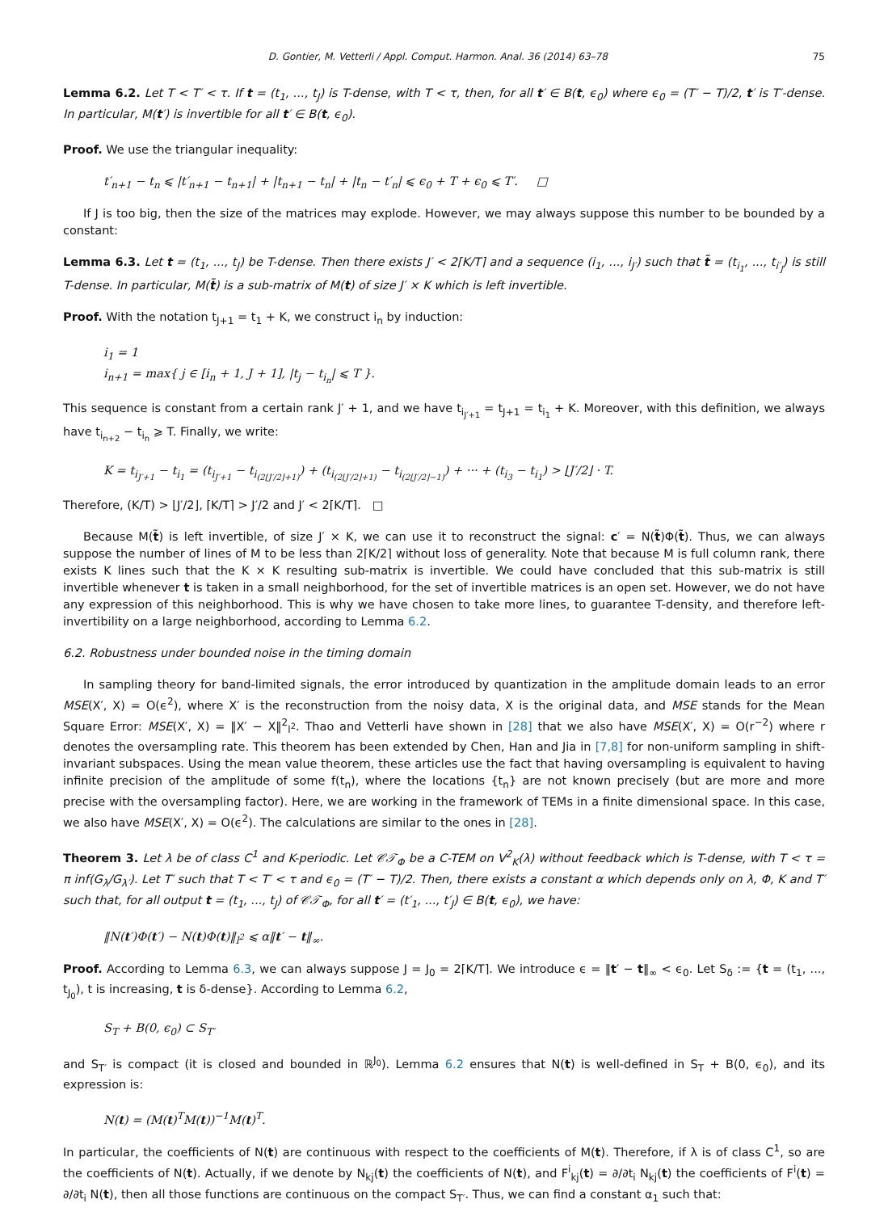D. Gontier, M. Vetterli / Appl. Comput. Harmon. Anal. 36 (2014) 63–78 75
Lemma 6.2. Let T < T′ < τ. If t = (t<sub>1</sub>, ..., t<sub>J</sub>) is T-dense, with T < τ, then, for all t′ ∈ B(t, ϵ<sub>0</sub>) where ϵ<sub>0</sub> = (T′ − T)/2, t′ is T′-dense. In particular, M(t′) is invertible for all t′ ∈ B(t, ϵ<sub>0</sub>).
Proof. We use the triangular inequality:
t′<sub>n+1</sub> − t<sub>n</sub> ⩽ |t′<sub>n+1</sub> − t<sub>n+1</sub>| + |t<sub>n+1</sub> − t<sub>n</sub>| + |t<sub>n</sub> − t′<sub>n</sub>| ⩽ ϵ<sub>0</sub> + T + ϵ<sub>0</sub> ⩽ T′. □
If J is too big, then the size of the matrices may explode. However, we may always suppose this number to be bounded by a constant:
Lemma 6.3. Let t = (t<sub>1</sub>, ..., t<sub>J</sub>) be T-dense. Then there exists J′ < 2⌈K/T⌉ and a sequence (i<sub>1</sub>, ..., i<sub>J′</sub>) such that t̃ = (t<sub>i<sub>1</sub></sub>, ..., t<sub>i′<sub>J</sub></sub>) is still T-dense. In particular, M(t̃) is a sub-matrix of M(t) of size J′ × K which is left invertible.
Proof. With the notation t<sub>J+1</sub> = t<sub>1</sub> + K, we construct i<sub>n</sub> by induction:
i<sub>1</sub> = 1
i<sub>n+1</sub> = max{ j ∈ [i<sub>n</sub> + 1, J + 1], |t<sub>j</sub> − t<sub>i<sub>n</sub></sub>| ⩽ T }.
This sequence is constant from a certain rank J′ + 1, and we have t<sub>i<sub>J′+1</sub></sub> = t<sub>J+1</sub> = t<sub>i<sub>1</sub></sub> + K. Moreover, with this definition, we always have t<sub>i<sub>n+2</sub></sub> − t<sub>i<sub>n</sub></sub> ⩾ T. Finally, we write:
K = t<sub>i<sub>J′+1</sub></sub> − t<sub>i<sub>1</sub></sub> = (t<sub>i<sub>J′+1</sub></sub> − t<sub>i<sub>(2⌊J′/2⌋+1)</sub></sub>) + (t<sub>i<sub>(2⌊J′/2⌋+1)</sub></sub> − t<sub>i<sub>(2⌊J′/2⌋−1)</sub></sub>) + ··· + (t<sub>i<sub>3</sub></sub> − t<sub>i<sub>1</sub></sub>) > ⌊J′/2⌋ · T.
Therefore, (K/T) > ⌊J′/2⌋, ⌈K/T⌉ > J′/2 and J′ < 2⌈K/T⌉. □
Because M(t̃) is left invertible, of size J′ × K, we can use it to reconstruct the signal: c′ = N(t̃)Φ(t̃). Thus, we can always suppose the number of lines of M to be less than 2⌈K/2⌉ without loss of generality. Note that because M is full column rank, there exists K lines such that the K × K resulting sub-matrix is invertible. We could have concluded that this sub-matrix is still invertible whenever t is taken in a small neighborhood, for the set of invertible matrices is an open set. However, we do not have any expression of this neighborhood. This is why we have chosen to take more lines, to guarantee T-density, and therefore left-invertibility on a large neighborhood, according to Lemma 6.2.
6.2. Robustness under bounded noise in the timing domain
In sampling theory for band-limited signals, the error introduced by quantization in the amplitude domain leads to an error MSE(X′, X) = O(ϵ<sup>2</sup>), where X′ is the reconstruction from the noisy data, X is the original data, and MSE stands for the Mean Square Error: MSE(X′, X) = ‖X′ − X‖<sup>2</sup><sub>l<sup>2</sup></sub>. Thao and Vetterli have shown in [28] that we also have MSE(X′, X) = O(r<sup>−2</sup>) where r denotes the oversampling rate. This theorem has been extended by Chen, Han and Jia in [7,8] for non-uniform sampling in shift-invariant subspaces. Using the mean value theorem, these articles use the fact that having oversampling is equivalent to having infinite precision of the amplitude of some f(t<sub>n</sub>), where the locations {t<sub>n</sub>} are not known precisely (but are more and more precise with the oversampling factor). Here, we are working in the framework of TEMs in a finite dimensional space. In this case, we also have MSE(X′, X) = O(ϵ<sup>2</sup>). The calculations are similar to the ones in [28].
Theorem 3. Let λ be of class C<sup>1</sup> and K-periodic. Let 𝒞𝒯<sub>Φ</sub> be a C-TEM on V<sup>2</sup><sub>K</sub>(λ) without feedback which is T-dense, with T < τ = π inf(G<sub>λ</sub>/G<sub>λ′</sub>). Let T′ such that T < T′ < τ and ϵ<sub>0</sub> = (T′ − T)/2. Then, there exists a constant α which depends only on λ, Φ, K and T′ such that, for all output t = (t<sub>1</sub>, ..., t<sub>J</sub>) of 𝒞𝒯<sub>Φ</sub>, for all t′ = (t′<sub>1</sub>, ..., t′<sub>J</sub>) ∈ B(t, ϵ<sub>0</sub>), we have:
‖N(t′)Φ(t′) − N(t)Φ(t)‖<sub>l<sup>2</sup></sub> ⩽ α‖t′ − t‖<sub>∞</sub>.
Proof. According to Lemma 6.3, we can always suppose J = J<sub>0</sub> = 2⌈K/T⌉. We introduce ϵ = ‖t′ − t‖<sub>∞</sub> < ϵ<sub>0</sub>. Let S<sub>δ</sub> := {t = (t<sub>1</sub>, ..., t<sub>J<sub>0</sub></sub>), t is increasing, t is δ-dense}. According to Lemma 6.2,
S<sub>T</sub> + B(0, ϵ<sub>0</sub>) ⊂ S<sub>T′</sub>
and S<sub>T′</sub> is compact (it is closed and bounded in ℝ<sup>J<sub>0</sub></sup>). Lemma 6.2 ensures that N(t) is well-defined in S<sub>T</sub> + B(0, ϵ<sub>0</sub>), and its expression is:
N(t) = (M(t)<sup>T</sup>M(t))<sup>−1</sup>M(t)<sup>T</sup>.
In particular, the coefficients of N(t) are continuous with respect to the coefficients of M(t). Therefore, if λ is of class C<sup>1</sup>, so are the coefficients of N(t). Actually, if we denote by N<sub>kj</sub>(t) the coefficients of N(t), and F<sup>i</sup><sub>kj</sub>(t) = ∂/∂t<sub>i</sub> N<sub>kj</sub>(t) the coefficients of F<sup>i</sup>(t) = ∂/∂t<sub>i</sub> N(t), then all those functions are continuous on the compact S<sub>T′</sub>. Thus, we can find a constant α<sub>1</sub> such that: